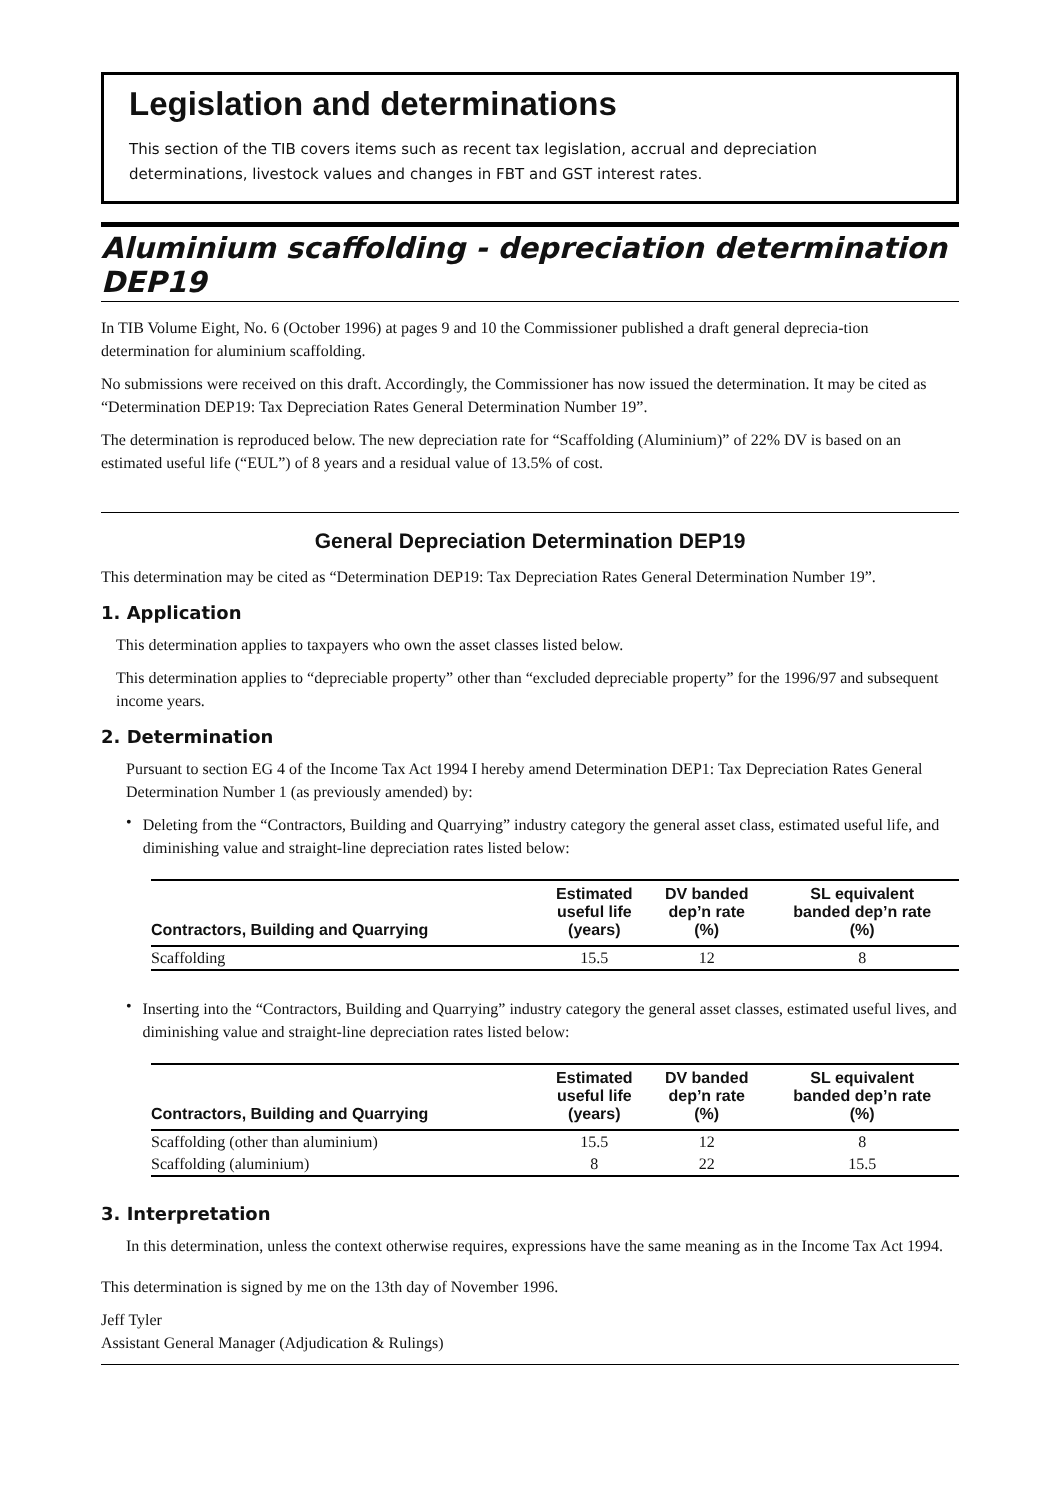Legislation and determinations
This section of the TIB covers items such as recent tax legislation, accrual and depreciation determinations, livestock values and changes in FBT and GST interest rates.
Aluminium scaffolding - depreciation determination DEP19
In TIB Volume Eight, No. 6 (October 1996) at pages 9 and 10 the Commissioner published a draft general deprecia-tion determination for aluminium scaffolding.
No submissions were received on this draft. Accordingly, the Commissioner has now issued the determination. It may be cited as “Determination DEP19: Tax Depreciation Rates General Determination Number 19”.
The determination is reproduced below. The new depreciation rate for “Scaffolding (Aluminium)” of 22% DV is based on an estimated useful life (“EUL”) of 8 years and a residual value of 13.5% of cost.
General Depreciation Determination DEP19
This determination may be cited as “Determination DEP19: Tax Depreciation Rates General Determination Number 19”.
1. Application
This determination applies to taxpayers who own the asset classes listed below.
This determination applies to “depreciable property” other than “excluded depreciable property” for the 1996/97 and subsequent income years.
2. Determination
Pursuant to section EG 4 of the Income Tax Act 1994 I hereby amend Determination DEP1: Tax Depreciation Rates General Determination Number 1 (as previously amended) by:
•
Deleting from the “Contractors, Building and Quarrying” industry category the general asset class, estimated useful life, and diminishing value and straight-line depreciation rates listed below:
| Contractors, Building and Quarrying | Estimated useful life (years) | DV banded dep’n rate (%) | SL equivalent banded dep’n rate (%) |
| --- | --- | --- | --- |
| Scaffolding | 15.5 | 12 | 8 |
•
Inserting into the “Contractors, Building and Quarrying” industry category the general asset classes, estimated useful lives, and diminishing value and straight-line depreciation rates listed below:
| Contractors, Building and Quarrying | Estimated useful life (years) | DV banded dep’n rate (%) | SL equivalent banded dep’n rate (%) |
| --- | --- | --- | --- |
| Scaffolding (other than aluminium) | 15.5 | 12 | 8 |
| Scaffolding (aluminium) | 8 | 22 | 15.5 |
3. Interpretation
In this determination, unless the context otherwise requires, expressions have the same meaning as in the Income Tax Act 1994.
This determination is signed by me on the 13th day of November 1996.
Jeff Tyler
Assistant General Manager (Adjudication & Rulings)